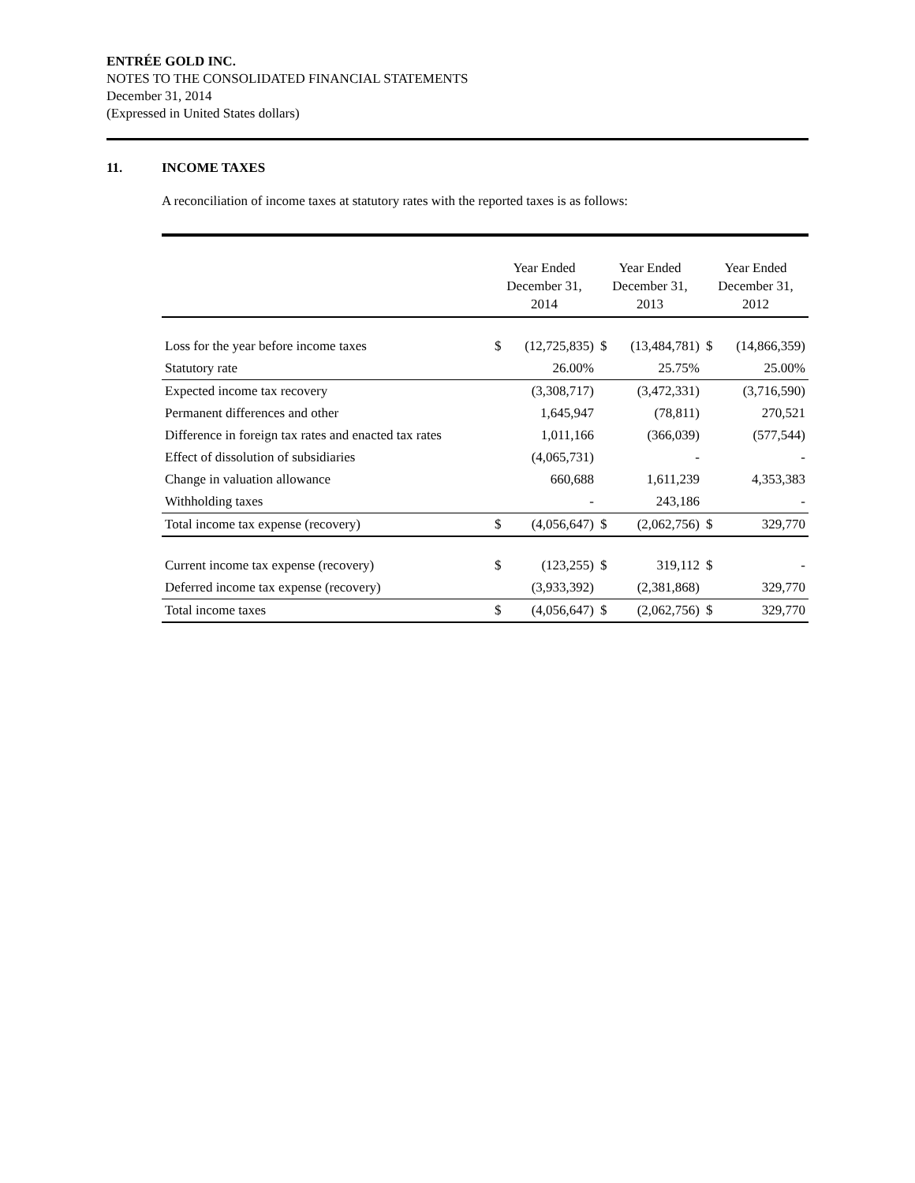ENTRÉE GOLD INC.
NOTES TO THE CONSOLIDATED FINANCIAL STATEMENTS
December 31, 2014
(Expressed in United States dollars)
11. INCOME TAXES
A reconciliation of income taxes at statutory rates with the reported taxes is as follows:
| | Year Ended December 31, 2014 | | Year Ended December 31, 2013 | | Year Ended December 31, 2012 | |
| --- | --- | --- | --- | --- | --- | --- |
| Loss for the year before income taxes | $ | (12,725,835) | $ | (13,484,781) | $ | (14,866,359) |
| Statutory rate | | 26.00% | | 25.75% | | 25.00% |
| Expected income tax recovery | | (3,308,717) | | (3,472,331) | | (3,716,590) |
| Permanent differences and other | | 1,645,947 | | (78,811) | | 270,521 |
| Difference in foreign tax rates and enacted tax rates | | 1,011,166 | | (366,039) | | (577,544) |
| Effect of dissolution of subsidiaries | | (4,065,731) | | - | | - |
| Change in valuation allowance | | 660,688 | | 1,611,239 | | 4,353,383 |
| Withholding taxes | | - | | 243,186 | | - |
| Total income tax expense (recovery) | $ | (4,056,647) | $ | (2,062,756) | $ | 329,770 |
| Current income tax expense (recovery) | $ | (123,255) | $ | 319,112 | $ | - |
| Deferred income tax expense (recovery) | | (3,933,392) | | (2,381,868) | | 329,770 |
| Total income taxes | $ | (4,056,647) | $ | (2,062,756) | $ | 329,770 |